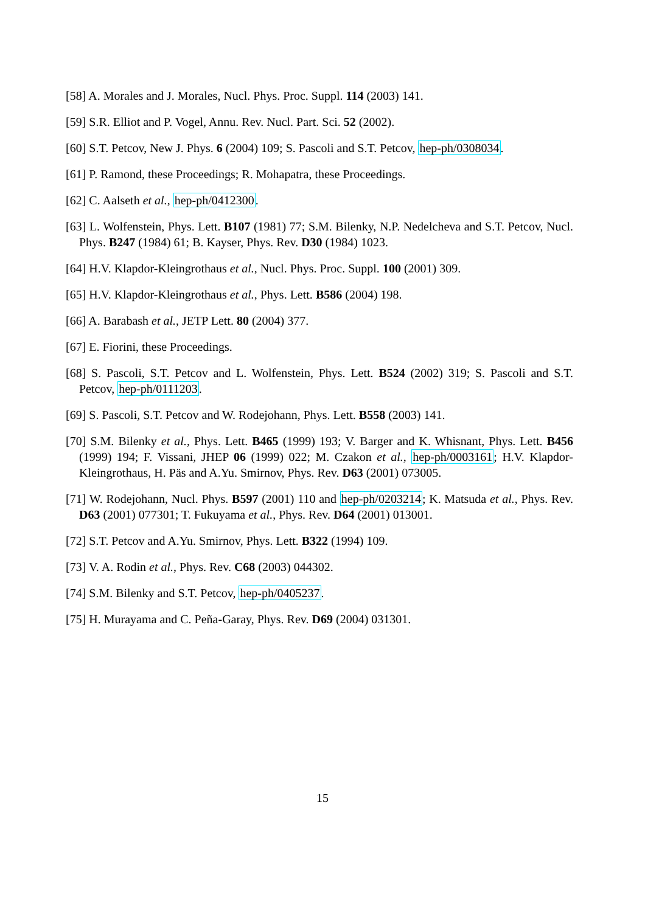[58] A. Morales and J. Morales, Nucl. Phys. Proc. Suppl. 114 (2003) 141.
[59] S.R. Elliot and P. Vogel, Annu. Rev. Nucl. Part. Sci. 52 (2002).
[60] S.T. Petcov, New J. Phys. 6 (2004) 109; S. Pascoli and S.T. Petcov, hep-ph/0308034.
[61] P. Ramond, these Proceedings; R. Mohapatra, these Proceedings.
[62] C. Aalseth et al., hep-ph/0412300.
[63] L. Wolfenstein, Phys. Lett. B107 (1981) 77; S.M. Bilenky, N.P. Nedelcheva and S.T. Petcov, Nucl. Phys. B247 (1984) 61; B. Kayser, Phys. Rev. D30 (1984) 1023.
[64] H.V. Klapdor-Kleingrothaus et al., Nucl. Phys. Proc. Suppl. 100 (2001) 309.
[65] H.V. Klapdor-Kleingrothaus et al., Phys. Lett. B586 (2004) 198.
[66] A. Barabash et al., JETP Lett. 80 (2004) 377.
[67] E. Fiorini, these Proceedings.
[68] S. Pascoli, S.T. Petcov and L. Wolfenstein, Phys. Lett. B524 (2002) 319; S. Pascoli and S.T. Petcov, hep-ph/0111203.
[69] S. Pascoli, S.T. Petcov and W. Rodejohann, Phys. Lett. B558 (2003) 141.
[70] S.M. Bilenky et al., Phys. Lett. B465 (1999) 193; V. Barger and K. Whisnant, Phys. Lett. B456 (1999) 194; F. Vissani, JHEP 06 (1999) 022; M. Czakon et al., hep-ph/0003161; H.V. Klapdor-Kleingrothaus, H. Päs and A.Yu. Smirnov, Phys. Rev. D63 (2001) 073005.
[71] W. Rodejohann, Nucl. Phys. B597 (2001) 110 and hep-ph/0203214; K. Matsuda et al., Phys. Rev. D63 (2001) 077301; T. Fukuyama et al., Phys. Rev. D64 (2001) 013001.
[72] S.T. Petcov and A.Yu. Smirnov, Phys. Lett. B322 (1994) 109.
[73] V. A. Rodin et al., Phys. Rev. C68 (2003) 044302.
[74] S.M. Bilenky and S.T. Petcov, hep-ph/0405237.
[75] H. Murayama and C. Peña-Garay, Phys. Rev. D69 (2004) 031301.
15